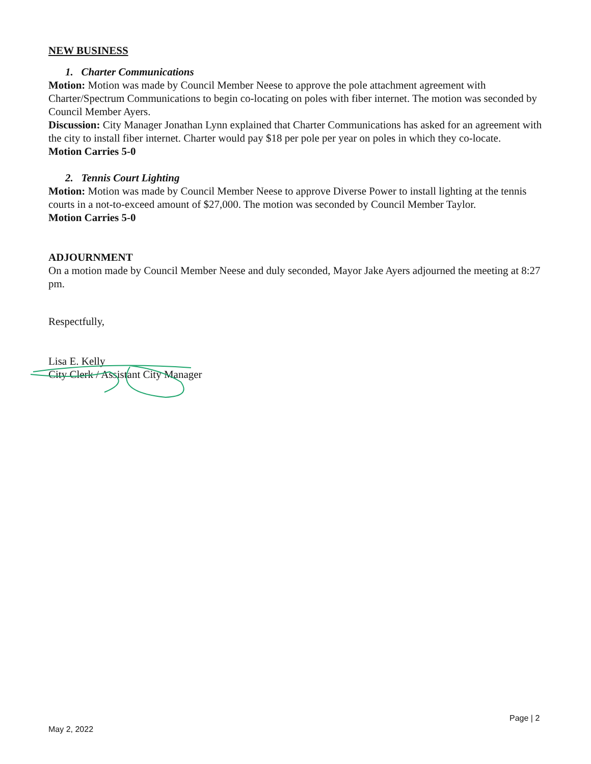NEW BUSINESS
1. Charter Communications
Motion: Motion was made by Council Member Neese to approve the pole attachment agreement with Charter/Spectrum Communications to begin co-locating on poles with fiber internet. The motion was seconded by Council Member Ayers.
Discussion: City Manager Jonathan Lynn explained that Charter Communications has asked for an agreement with the city to install fiber internet. Charter would pay $18 per pole per year on poles in which they co-locate.
Motion Carries 5-0
2. Tennis Court Lighting
Motion: Motion was made by Council Member Neese to approve Diverse Power to install lighting at the tennis courts in a not-to-exceed amount of $27,000. The motion was seconded by Council Member Taylor.
Motion Carries 5-0
ADJOURNMENT
On a motion made by Council Member Neese and duly seconded, Mayor Jake Ayers adjourned the meeting at 8:27 pm.
Respectfully,
Lisa E. Kelly
City Clerk / Assistant City Manager
Page | 2
May 2, 2022